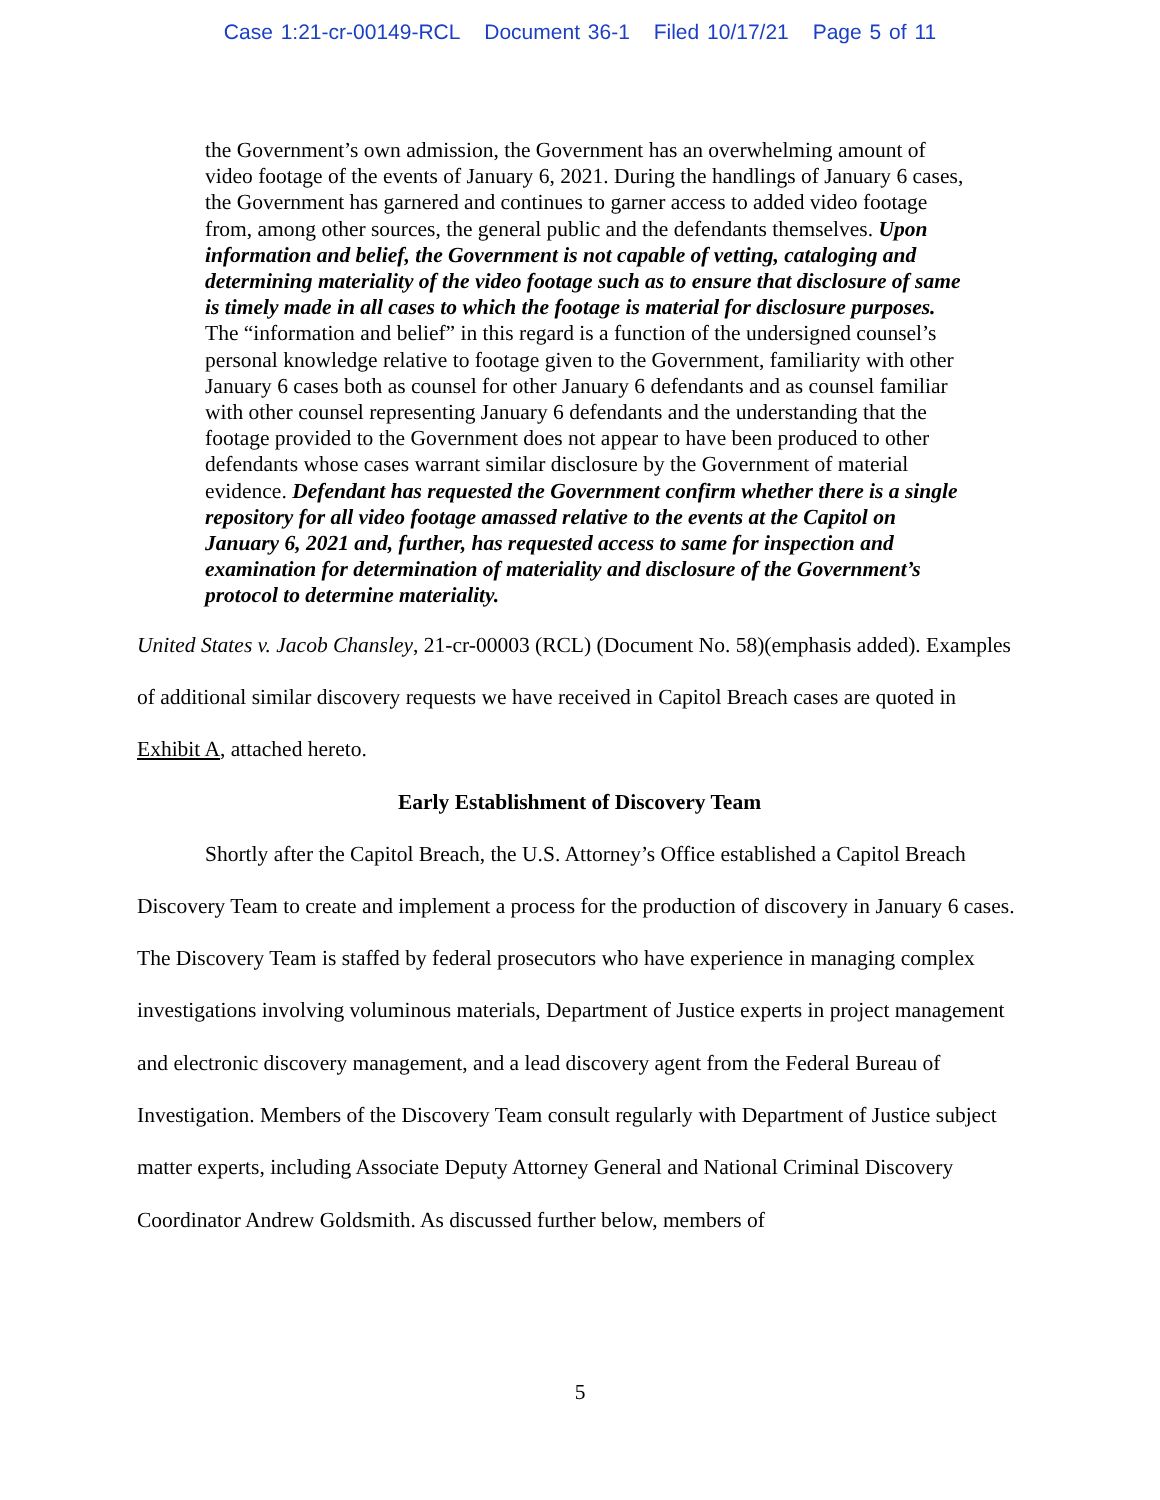Case 1:21-cr-00149-RCL Document 36-1 Filed 10/17/21 Page 5 of 11
the Government’s own admission, the Government has an overwhelming amount of video footage of the events of January 6, 2021. During the handlings of January 6 cases, the Government has garnered and continues to garner access to added video footage from, among other sources, the general public and the defendants themselves. Upon information and belief, the Government is not capable of vetting, cataloging and determining materiality of the video footage such as to ensure that disclosure of same is timely made in all cases to which the footage is material for disclosure purposes. The “information and belief” in this regard is a function of the undersigned counsel’s personal knowledge relative to footage given to the Government, familiarity with other January 6 cases both as counsel for other January 6 defendants and as counsel familiar with other counsel representing January 6 defendants and the understanding that the footage provided to the Government does not appear to have been produced to other defendants whose cases warrant similar disclosure by the Government of material evidence. Defendant has requested the Government confirm whether there is a single repository for all video footage amassed relative to the events at the Capitol on January 6, 2021 and, further, has requested access to same for inspection and examination for determination of materiality and disclosure of the Government’s protocol to determine materiality.
United States v. Jacob Chansley, 21-cr-00003 (RCL) (Document No. 58)(emphasis added). Examples of additional similar discovery requests we have received in Capitol Breach cases are quoted in Exhibit A, attached hereto.
Early Establishment of Discovery Team
Shortly after the Capitol Breach, the U.S. Attorney’s Office established a Capitol Breach Discovery Team to create and implement a process for the production of discovery in January 6 cases. The Discovery Team is staffed by federal prosecutors who have experience in managing complex investigations involving voluminous materials, Department of Justice experts in project management and electronic discovery management, and a lead discovery agent from the Federal Bureau of Investigation. Members of the Discovery Team consult regularly with Department of Justice subject matter experts, including Associate Deputy Attorney General and National Criminal Discovery Coordinator Andrew Goldsmith. As discussed further below, members of
5